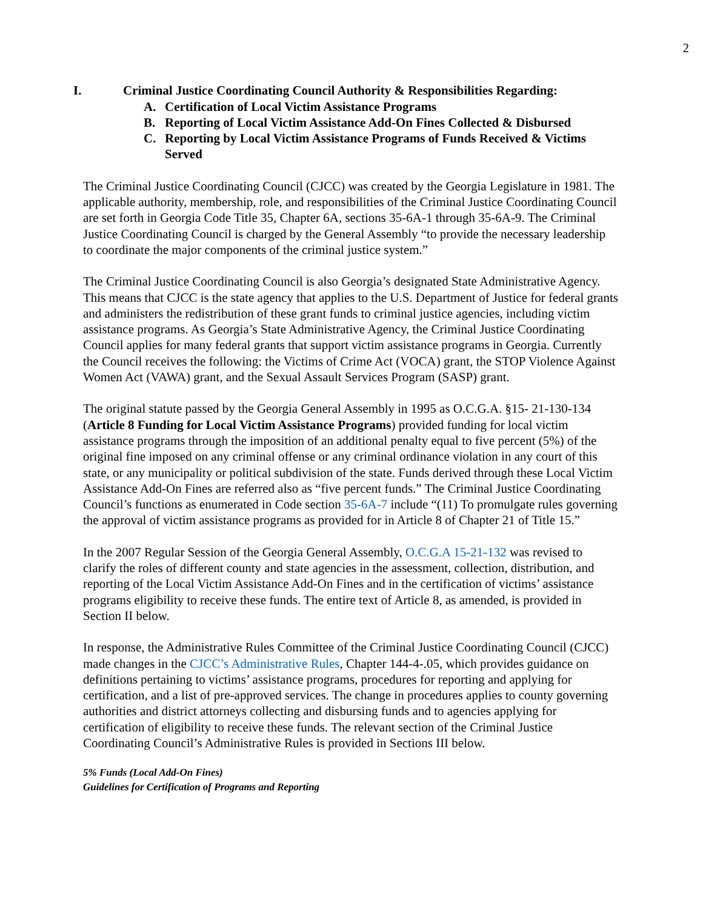2
I. Criminal Justice Coordinating Council Authority & Responsibilities Regarding:
A. Certification of Local Victim Assistance Programs
B. Reporting of Local Victim Assistance Add-On Fines Collected & Disbursed
C. Reporting by Local Victim Assistance Programs of Funds Received & Victims Served
The Criminal Justice Coordinating Council (CJCC) was created by the Georgia Legislature in 1981. The applicable authority, membership, role, and responsibilities of the Criminal Justice Coordinating Council are set forth in Georgia Code Title 35, Chapter 6A, sections 35-6A-1 through 35-6A-9. The Criminal Justice Coordinating Council is charged by the General Assembly “to provide the necessary leadership to coordinate the major components of the criminal justice system.”
The Criminal Justice Coordinating Council is also Georgia’s designated State Administrative Agency. This means that CJCC is the state agency that applies to the U.S. Department of Justice for federal grants and administers the redistribution of these grant funds to criminal justice agencies, including victim assistance programs. As Georgia’s State Administrative Agency, the Criminal Justice Coordinating Council applies for many federal grants that support victim assistance programs in Georgia. Currently the Council receives the following: the Victims of Crime Act (VOCA) grant, the STOP Violence Against Women Act (VAWA) grant, and the Sexual Assault Services Program (SASP) grant.
The original statute passed by the Georgia General Assembly in 1995 as O.C.G.A. §15- 21-130-134 (Article 8 Funding for Local Victim Assistance Programs) provided funding for local victim assistance programs through the imposition of an additional penalty equal to five percent (5%) of the original fine imposed on any criminal offense or any criminal ordinance violation in any court of this state, or any municipality or political subdivision of the state. Funds derived through these Local Victim Assistance Add-On Fines are referred also as “five percent funds.” The Criminal Justice Coordinating Council’s functions as enumerated in Code section 35-6A-7 include “(11) To promulgate rules governing the approval of victim assistance programs as provided for in Article 8 of Chapter 21 of Title 15.”
In the 2007 Regular Session of the Georgia General Assembly, O.C.G.A 15-21-132 was revised to clarify the roles of different county and state agencies in the assessment, collection, distribution, and reporting of the Local Victim Assistance Add-On Fines and in the certification of victims’ assistance programs eligibility to receive these funds. The entire text of Article 8, as amended, is provided in Section II below.
In response, the Administrative Rules Committee of the Criminal Justice Coordinating Council (CJCC) made changes in the CJCC’s Administrative Rules, Chapter 144-4-.05, which provides guidance on definitions pertaining to victims’ assistance programs, procedures for reporting and applying for certification, and a list of pre-approved services. The change in procedures applies to county governing authorities and district attorneys collecting and disbursing funds and to agencies applying for certification of eligibility to receive these funds. The relevant section of the Criminal Justice Coordinating Council’s Administrative Rules is provided in Sections III below.
5% Funds (Local Add-On Fines)
Guidelines for Certification of Programs and Reporting